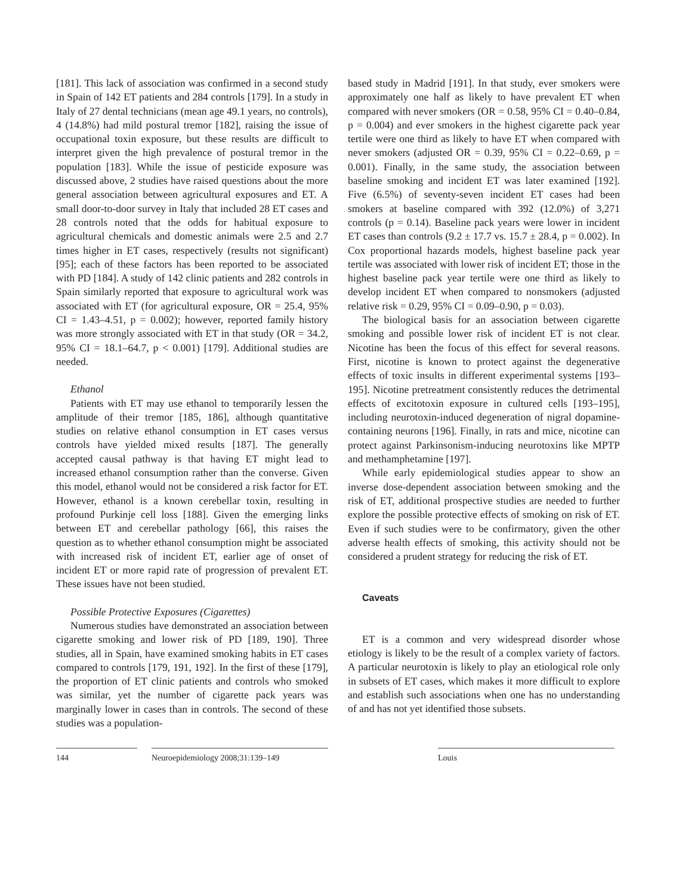[181]. This lack of association was confirmed in a second study in Spain of 142 ET patients and 284 controls [179]. In a study in Italy of 27 dental technicians (mean age 49.1 years, no controls), 4 (14.8%) had mild postural tremor [182], raising the issue of occupational toxin exposure, but these results are difficult to interpret given the high prevalence of postural tremor in the population [183]. While the issue of pesticide exposure was discussed above, 2 studies have raised questions about the more general association between agricultural exposures and ET. A small door-to-door survey in Italy that included 28 ET cases and 28 controls noted that the odds for habitual exposure to agricultural chemicals and domestic animals were 2.5 and 2.7 times higher in ET cases, respectively (results not significant) [95]; each of these factors has been reported to be associated with PD [184]. A study of 142 clinic patients and 282 controls in Spain similarly reported that exposure to agricultural work was associated with ET (for agricultural exposure, OR = 25.4, 95% CI = 1.43–4.51, p = 0.002); however, reported family history was more strongly associated with ET in that study (OR = 34.2, 95% CI = 18.1–64.7, p < 0.001) [179]. Additional studies are needed.
Ethanol
Patients with ET may use ethanol to temporarily lessen the amplitude of their tremor [185, 186], although quantitative studies on relative ethanol consumption in ET cases versus controls have yielded mixed results [187]. The generally accepted causal pathway is that having ET might lead to increased ethanol consumption rather than the converse. Given this model, ethanol would not be considered a risk factor for ET. However, ethanol is a known cerebellar toxin, resulting in profound Purkinje cell loss [188]. Given the emerging links between ET and cerebellar pathology [66], this raises the question as to whether ethanol consumption might be associated with increased risk of incident ET, earlier age of onset of incident ET or more rapid rate of progression of prevalent ET. These issues have not been studied.
Possible Protective Exposures (Cigarettes)
Numerous studies have demonstrated an association between cigarette smoking and lower risk of PD [189, 190]. Three studies, all in Spain, have examined smoking habits in ET cases compared to controls [179, 191, 192]. In the first of these [179], the proportion of ET clinic patients and controls who smoked was similar, yet the number of cigarette pack years was marginally lower in cases than in controls. The second of these studies was a population-
based study in Madrid [191]. In that study, ever smokers were approximately one half as likely to have prevalent ET when compared with never smokers (OR = 0.58, 95% CI = 0.40–0.84, p = 0.004) and ever smokers in the highest cigarette pack year tertile were one third as likely to have ET when compared with never smokers (adjusted OR = 0.39, 95% CI = 0.22–0.69, p = 0.001). Finally, in the same study, the association between baseline smoking and incident ET was later examined [192]. Five (6.5%) of seventy-seven incident ET cases had been smokers at baseline compared with 392 (12.0%) of 3,271 controls (p = 0.14). Baseline pack years were lower in incident ET cases than controls (9.2 ± 17.7 vs. 15.7 ± 28.4, p = 0.002). In Cox proportional hazards models, highest baseline pack year tertile was associated with lower risk of incident ET; those in the highest baseline pack year tertile were one third as likely to develop incident ET when compared to nonsmokers (adjusted relative risk = 0.29, 95% CI = 0.09–0.90, p = 0.03).
The biological basis for an association between cigarette smoking and possible lower risk of incident ET is not clear. Nicotine has been the focus of this effect for several reasons. First, nicotine is known to protect against the degenerative effects of toxic insults in different experimental systems [193–195]. Nicotine pretreatment consistently reduces the detrimental effects of excitotoxin exposure in cultured cells [193–195], including neurotoxin-induced degeneration of nigral dopamine-containing neurons [196]. Finally, in rats and mice, nicotine can protect against Parkinsonism-inducing neurotoxins like MPTP and methamphetamine [197].
While early epidemiological studies appear to show an inverse dose-dependent association between smoking and the risk of ET, additional prospective studies are needed to further explore the possible protective effects of smoking on risk of ET. Even if such studies were to be confirmatory, given the other adverse health effects of smoking, this activity should not be considered a prudent strategy for reducing the risk of ET.
Caveats
ET is a common and very widespread disorder whose etiology is likely to be the result of a complex variety of factors. A particular neurotoxin is likely to play an etiological role only in subsets of ET cases, which makes it more difficult to explore and establish such associations when one has no understanding of and has not yet identified those subsets.
144 Neuroepidemiology 2008;31:139–149 Louis